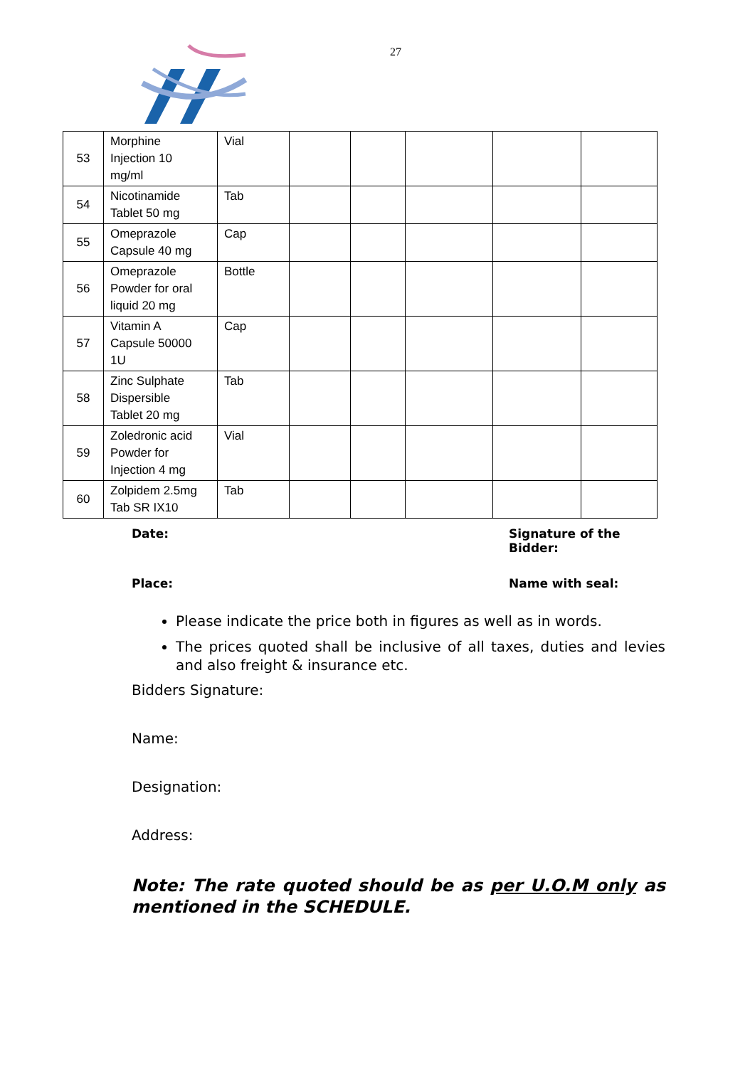27
| 53 | Morphine Injection 10 mg/ml | Vial | | | | | |
| 54 | Nicotinamide Tablet 50 mg | Tab | | | | | |
| 55 | Omeprazole Capsule 40 mg | Cap | | | | | |
| 56 | Omeprazole Powder for oral liquid 20 mg | Bottle | | | | | |
| 57 | Vitamin A Capsule 50000 1U | Cap | | | | | |
| 58 | Zinc Sulphate Dispersible Tablet 20 mg | Tab | | | | | |
| 59 | Zoledronic acid Powder for Injection 4 mg | Vial | | | | | |
| 60 | Zolpidem 2.5mg Tab SR IX10 | Tab | | | | | |
Date: Signature of the Bidder:
Place: Name with seal:
Please indicate the price both in figures as well as in words.
The prices quoted shall be inclusive of all taxes, duties and levies and also freight & insurance etc.
Bidders Signature:
Name:
Designation:
Address:
Note: The rate quoted should be as per U.O.M only as mentioned in the SCHEDULE.